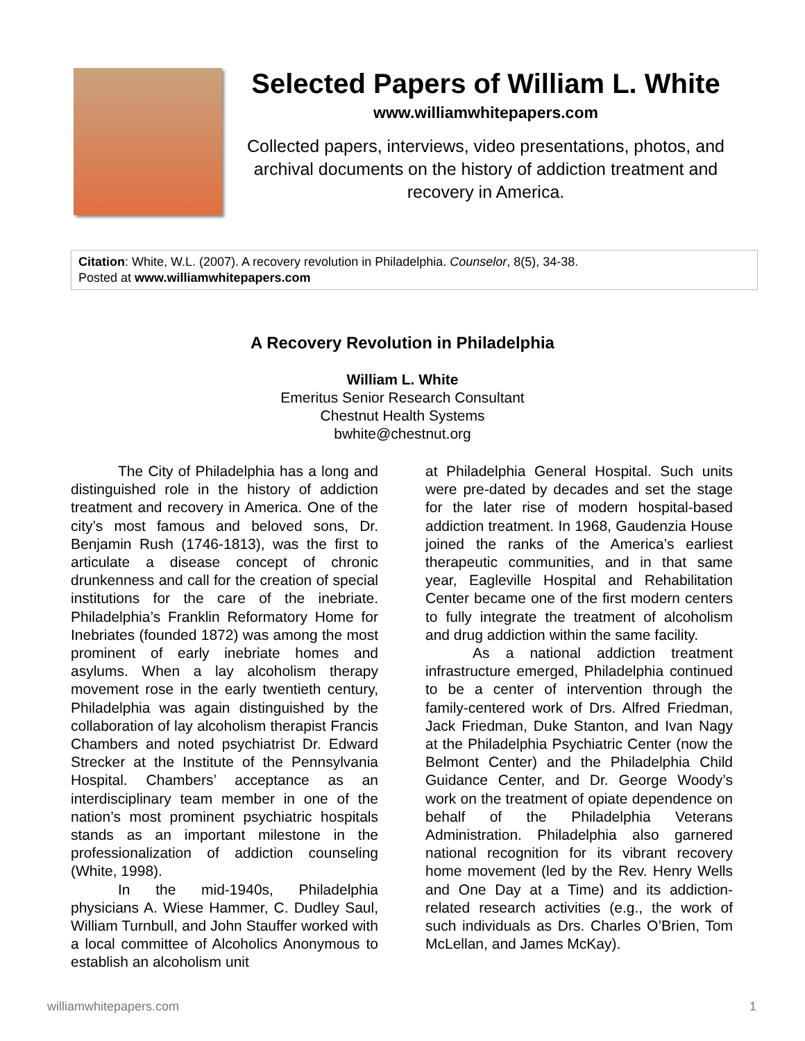Selected Papers of William L. White
www.williamwhitepapers.com
Collected papers, interviews, video presentations, photos, and archival documents on the history of addiction treatment and recovery in America.
Citation: White, W.L. (2007). A recovery revolution in Philadelphia. Counselor, 8(5), 34-38.
Posted at www.williamwhitepapers.com
A Recovery Revolution in Philadelphia
William L. White
Emeritus Senior Research Consultant
Chestnut Health Systems
bwhite@chestnut.org
The City of Philadelphia has a long and distinguished role in the history of addiction treatment and recovery in America. One of the city’s most famous and beloved sons, Dr. Benjamin Rush (1746-1813), was the first to articulate a disease concept of chronic drunkenness and call for the creation of special institutions for the care of the inebriate. Philadelphia’s Franklin Reformatory Home for Inebriates (founded 1872) was among the most prominent of early inebriate homes and asylums. When a lay alcoholism therapy movement rose in the early twentieth century, Philadelphia was again distinguished by the collaboration of lay alcoholism therapist Francis Chambers and noted psychiatrist Dr. Edward Strecker at the Institute of the Pennsylvania Hospital. Chambers’ acceptance as an interdisciplinary team member in one of the nation’s most prominent psychiatric hospitals stands as an important milestone in the professionalization of addiction counseling (White, 1998).
In the mid-1940s, Philadelphia physicians A. Wiese Hammer, C. Dudley Saul, William Turnbull, and John Stauffer worked with a local committee of Alcoholics Anonymous to establish an alcoholism unit
at Philadelphia General Hospital. Such units were pre-dated by decades and set the stage for the later rise of modern hospital-based addiction treatment. In 1968, Gaudenzia House joined the ranks of the America’s earliest therapeutic communities, and in that same year, Eagleville Hospital and Rehabilitation Center became one of the first modern centers to fully integrate the treatment of alcoholism and drug addiction within the same facility.
As a national addiction treatment infrastructure emerged, Philadelphia continued to be a center of intervention through the family-centered work of Drs. Alfred Friedman, Jack Friedman, Duke Stanton, and Ivan Nagy at the Philadelphia Psychiatric Center (now the Belmont Center) and the Philadelphia Child Guidance Center, and Dr. George Woody’s work on the treatment of opiate dependence on behalf of the Philadelphia Veterans Administration. Philadelphia also garnered national recognition for its vibrant recovery home movement (led by the Rev. Henry Wells and One Day at a Time) and its addiction-related research activities (e.g., the work of such individuals as Drs. Charles O’Brien, Tom McLellan, and James McKay).
williamwhitepapers.com 1